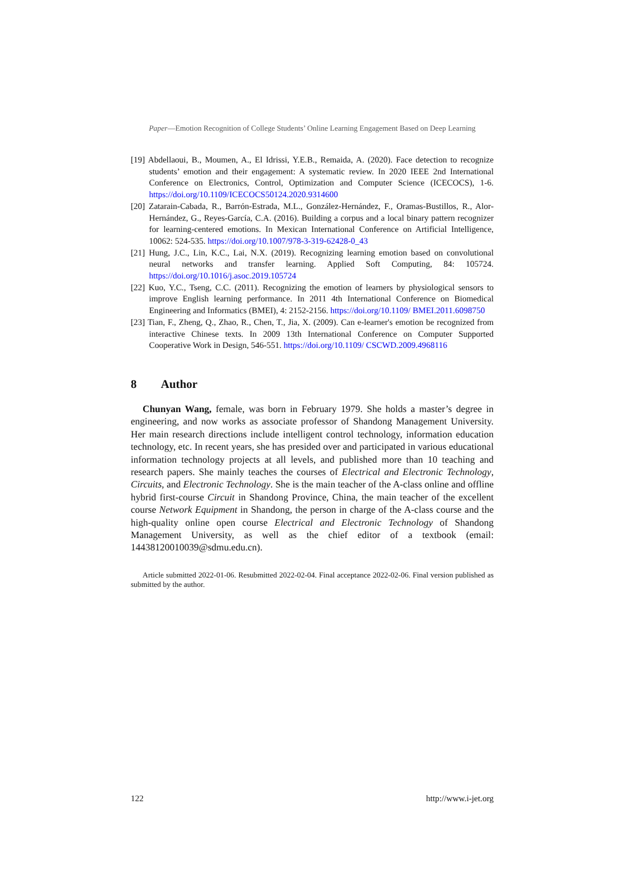Paper—Emotion Recognition of College Students’ Online Learning Engagement Based on Deep Learning
[19] Abdellaoui, B., Moumen, A., El Idrissi, Y.E.B., Remaida, A. (2020). Face detection to recognize students’ emotion and their engagement: A systematic review. In 2020 IEEE 2nd International Conference on Electronics, Control, Optimization and Computer Science (ICECOCS), 1-6. https://doi.org/10.1109/ICECOCS50124.2020.9314600
[20] Zatarain-Cabada, R., Barrón-Estrada, M.L., González-Hernández, F., Oramas-Bustillos, R., Alor-Hernández, G., Reyes-García, C.A. (2016). Building a corpus and a local binary pattern recognizer for learning-centered emotions. In Mexican International Conference on Artificial Intelligence, 10062: 524-535. https://doi.org/10.1007/978-3-319-62428-0_43
[21] Hung, J.C., Lin, K.C., Lai, N.X. (2019). Recognizing learning emotion based on convolutional neural networks and transfer learning. Applied Soft Computing, 84: 105724. https://doi.org/10.1016/j.asoc.2019.105724
[22] Kuo, Y.C., Tseng, C.C. (2011). Recognizing the emotion of learners by physiological sensors to improve English learning performance. In 2011 4th International Conference on Biomedical Engineering and Informatics (BMEI), 4: 2152-2156. https://doi.org/10.1109/ BMEI.2011.6098750
[23] Tian, F., Zheng, Q., Zhao, R., Chen, T., Jia, X. (2009). Can e-learner's emotion be recognized from interactive Chinese texts. In 2009 13th International Conference on Computer Supported Cooperative Work in Design, 546-551. https://doi.org/10.1109/ CSCWD.2009.4968116
8 Author
Chunyan Wang, female, was born in February 1979. She holds a master’s degree in engineering, and now works as associate professor of Shandong Management University. Her main research directions include intelligent control technology, information education technology, etc. In recent years, she has presided over and participated in various educational information technology projects at all levels, and published more than 10 teaching and research papers. She mainly teaches the courses of Electrical and Electronic Technology, Circuits, and Electronic Technology. She is the main teacher of the A-class online and offline hybrid first-course Circuit in Shandong Province, China, the main teacher of the excellent course Network Equipment in Shandong, the person in charge of the A-class course and the high-quality online open course Electrical and Electronic Technology of Shandong Management University, as well as the chief editor of a textbook (email: 14438120010039@sdmu.edu.cn).
Article submitted 2022-01-06. Resubmitted 2022-02-04. Final acceptance 2022-02-06. Final version published as submitted by the author.
122 http://www.i-jet.org